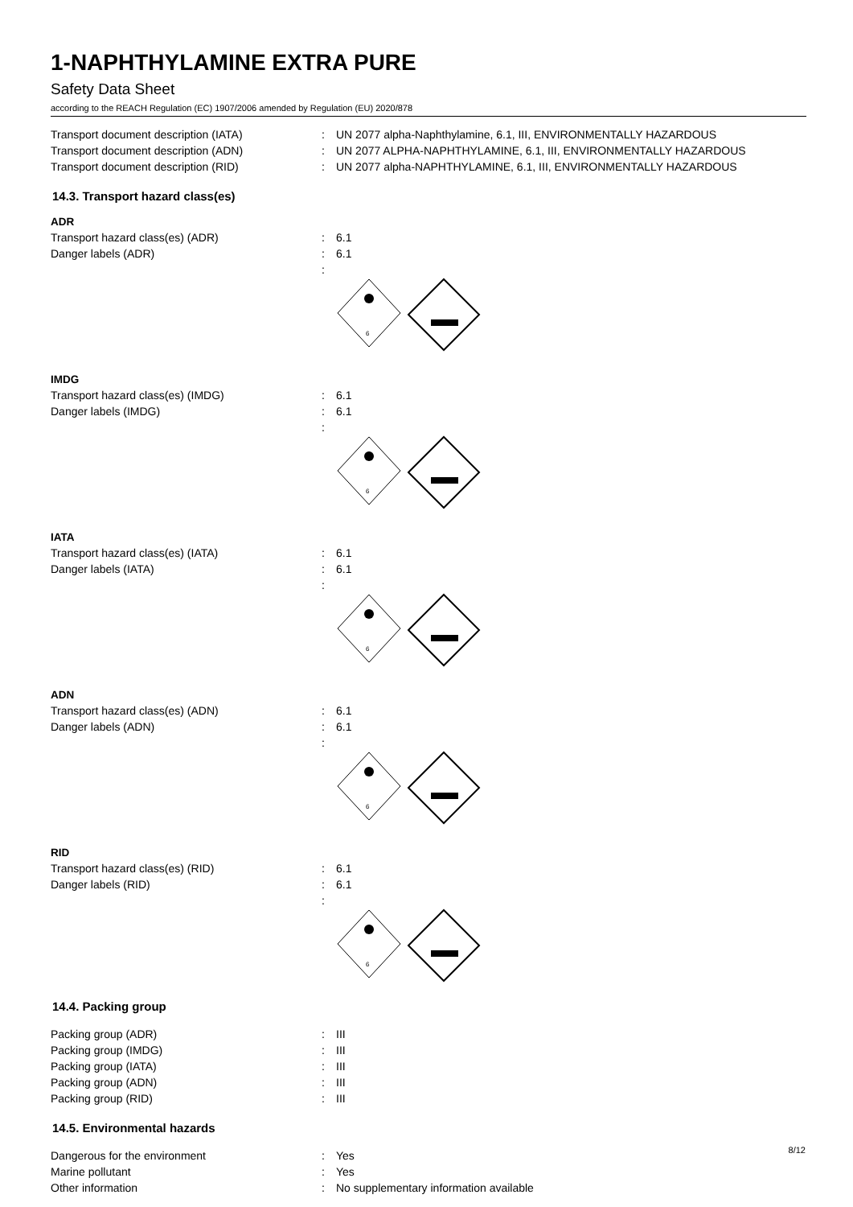1-NAPHTHYLAMINE EXTRA PURE
Safety Data Sheet
according to the REACH Regulation (EC) 1907/2006 amended by Regulation (EU) 2020/878
Transport document description (IATA) : UN 2077 alpha-Naphthylamine, 6.1, III, ENVIRONMENTALLY HAZARDOUS
Transport document description (ADN) : UN 2077 ALPHA-NAPHTHYLAMINE, 6.1, III, ENVIRONMENTALLY HAZARDOUS
Transport document description (RID) : UN 2077 alpha-NAPHTHYLAMINE, 6.1, III, ENVIRONMENTALLY HAZARDOUS
14.3. Transport hazard class(es)
ADR
Transport hazard class(es) (ADR) : 6.1
Danger labels (ADR) : 6.1
:
6
IMDG
Transport hazard class(es) (IMDG) : 6.1
Danger labels (IMDG) : 6.1
:
6
IATA
Transport hazard class(es) (IATA) : 6.1
Danger labels (IATA) : 6.1
:
6
ADN
Transport hazard class(es) (ADN) : 6.1
Danger labels (ADN) : 6.1
:
6
RID
Transport hazard class(es) (RID) : 6.1
Danger labels (RID) : 6.1
:
6
14.4. Packing group
Packing group (ADR) : III
Packing group (IMDG) : III
Packing group (IATA) : III
Packing group (ADN) : III
Packing group (RID) : III
14.5. Environmental hazards
Dangerous for the environment : Yes
Marine pollutant : Yes
Other information : No supplementary information available
8/12